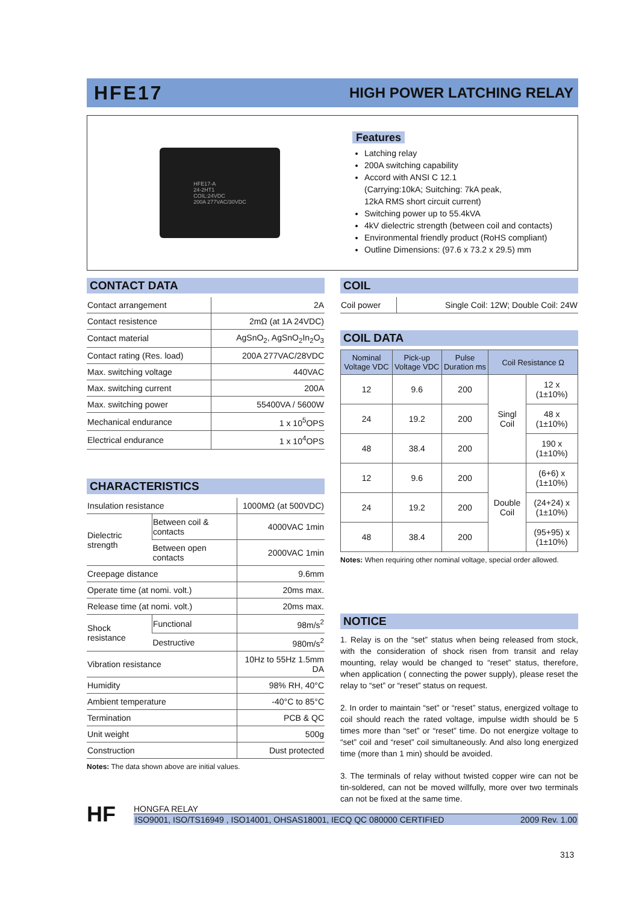HFE17 HIGH POWER LATCHING RELAY
HFE17-A
24-2HT1
COIL:24VDC
200A 277VAC/30VDC
Features
Latching relay
200A switching capability
Accord with ANSI C 12.1
(Carrying:10kA; Suitching: 7kA peak,
12kA RMS short circuit current)
Switching power up to 55.4kVA
4kV dielectric strength (between coil and contacts)
Environmental friendly product (RoHS compliant)
Outline Dimensions: (97.6 x 73.2 x 29.5) mm
CONTACT DATA
| Contact arrangement | 2A |
| Contact resistence | 2mΩ (at 1A 24VDC) |
| Contact material | AgSnO<sub>2</sub>, AgSnO<sub>2</sub>In<sub>2</sub>O<sub>3</sub> |
| Contact rating (Res. load) | 200A 277VAC/28VDC |
| Max. switching voltage | 440VAC |
| Max. switching current | 200A |
| Max. switching power | 55400VA / 5600W |
| Mechanical endurance | 1 x 10<sup>5</sup>OPS |
| Electrical endurance | 1 x 10<sup>4</sup>OPS |
CHARACTERISTICS
| Insulation resistance | | 1000MΩ (at 500VDC) |
| Dielectric strength | Between coil & contacts | 4000VAC 1min |
| | Between open contacts | 2000VAC 1min |
| Creepage distance | | 9.6mm |
| Operate time (at nomi. volt.) | | 20ms max. |
| Release time (at nomi. volt.) | | 20ms max. |
| Shock resistance | Functional | 98m/s<sup>2</sup> |
| | Destructive | 980m/s<sup>2</sup> |
| Vibration resistance | | 10Hz to 55Hz 1.5mm DA |
| Humidity | | 98% RH, 40°C |
| Ambient temperature | | -40°C to 85°C |
| Termination | | PCB & QC |
| Unit weight | | 500g |
| Construction | | Dust protected |
Notes: The data shown above are initial values.
COIL
| Coil power | Single Coil: 12W; Double Coil: 24W |
COIL DATA
| Nominal Voltage VDC | Pick-up Voltage VDC | Pulse Duration ms | Coil Resistance Ω | |
| --- | --- | --- | --- | --- |
| 12 | 9.6 | 200 | Singl Coil | 12 x (1±10%) |
| 24 | 19.2 | 200 | | 48 x (1±10%) |
| 48 | 38.4 | 200 | | 190 x (1±10%) |
| 12 | 9.6 | 200 | Double Coil | (6+6) x (1±10%) |
| 24 | 19.2 | 200 | | (24+24) x (1±10%) |
| 48 | 38.4 | 200 | | (95+95) x (1±10%) |
Notes: When requiring other nominal voltage, special order allowed.
NOTICE
1. Relay is on the “set” status when being released from stock, with the consideration of shock risen from transit and relay mounting, relay would be changed to “reset” status, therefore, when application ( connecting the power supply), please reset the relay to “set” or “reset” status on request.
2. In order to maintain “set” or “reset” status, energized voltage to coil should reach the rated voltage, impulse width should be 5 times more than “set” or “reset” time. Do not energize voltage to “set” coil and “reset” coil simultaneously. And also long energized time (more than 1 min) should be avoided.
3. The terminals of relay without twisted copper wire can not be tin-soldered, can not be moved willfully, more over two terminals can not be fixed at the same time.
HF
HONGFA RELAY
ISO9001, ISO/TS16949 , ISO14001, OHSAS18001, IECQ QC 080000 CERTIFIED 2009 Rev. 1.00
313